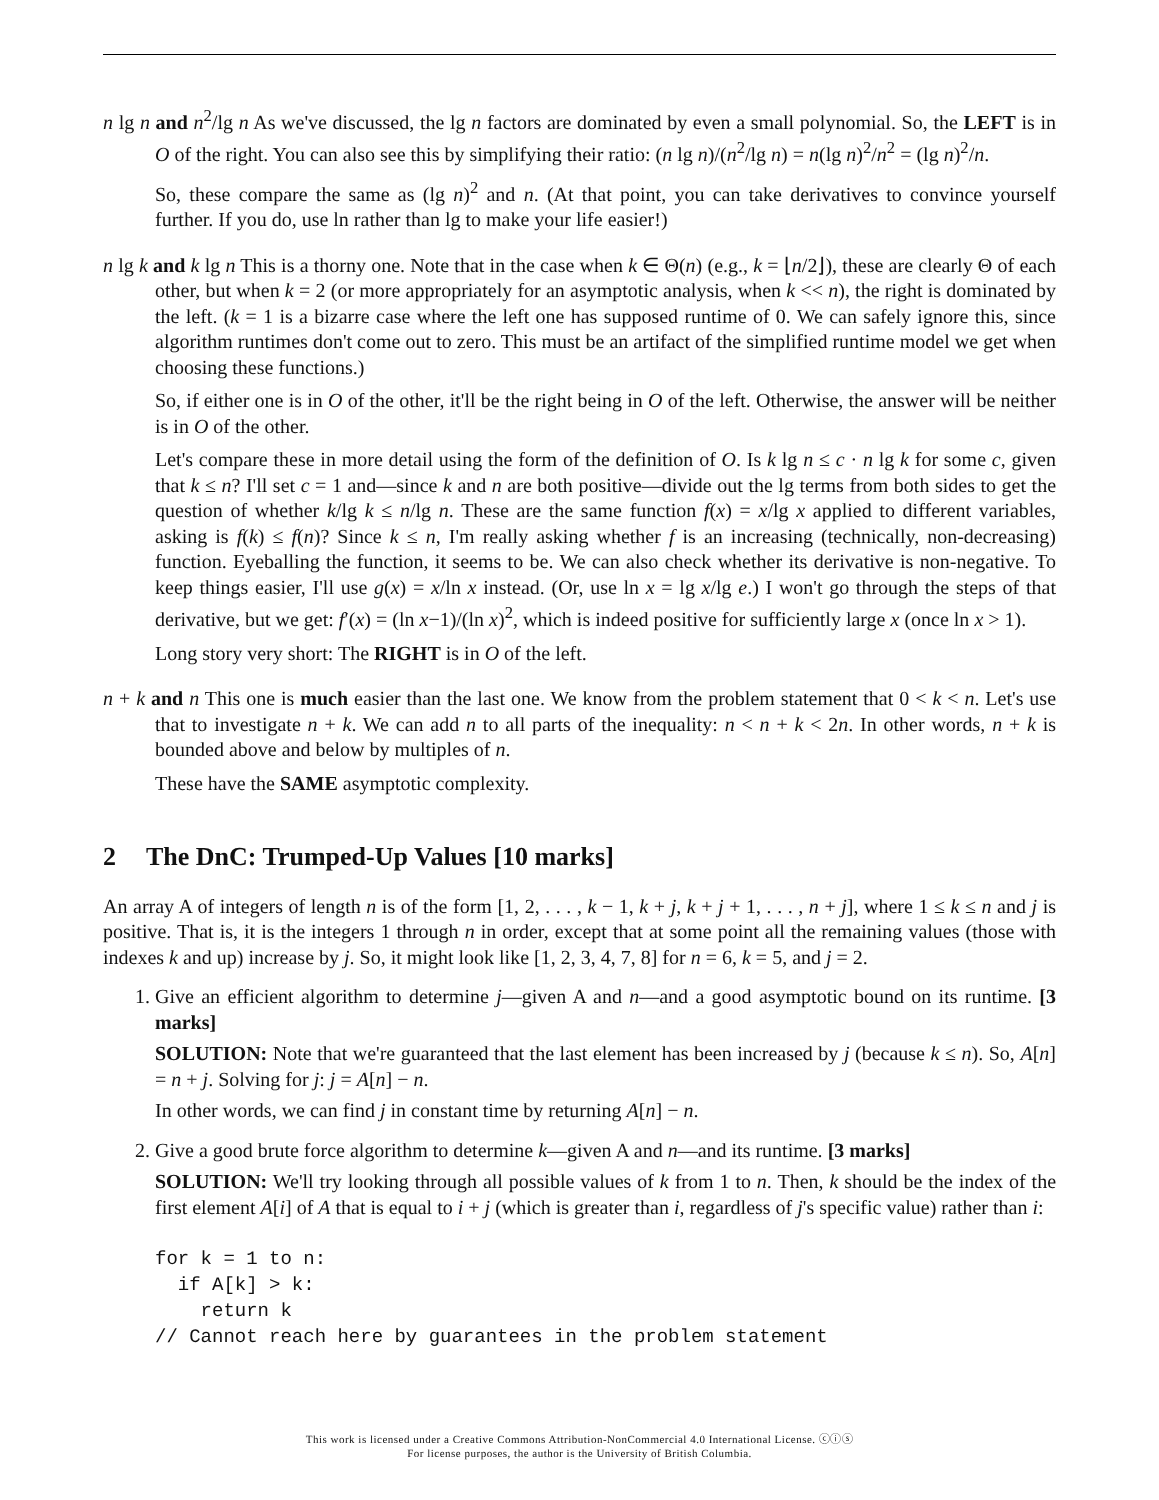n lg n and n<sup>2</sup>/lg n As we've discussed, the lg n factors are dominated by even a small polynomial. So, the LEFT is in O of the right. You can also see this by simplifying their ratio: (n lg n)/(n<sup>2</sup>/lg n) = n(lg n)<sup>2</sup>/n<sup>2</sup> = (lg n)<sup>2</sup>/n.
So, these compare the same as (lg n)<sup>2</sup> and n. (At that point, you can take derivatives to convince yourself further. If you do, use ln rather than lg to make your life easier!)
n lg k and k lg n This is a thorny one. Note that in the case when k ∈ Θ(n) (e.g., k = ⌊n/2⌋), these are clearly Θ of each other, but when k = 2 (or more appropriately for an asymptotic analysis, when k << n), the right is dominated by the left. (k = 1 is a bizarre case where the left one has supposed runtime of 0. We can safely ignore this, since algorithm runtimes don't come out to zero. This must be an artifact of the simplified runtime model we get when choosing these functions.)
So, if either one is in O of the other, it'll be the right being in O of the left. Otherwise, the answer will be neither is in O of the other.
Let's compare these in more detail using the form of the definition of O. Is k lg n ≤ c · n lg k for some c, given that k ≤ n? I'll set c = 1 and—since k and n are both positive—divide out the lg terms from both sides to get the question of whether k/lg k ≤ n/lg n. These are the same function f(x) = x/lg x applied to different variables, asking is f(k) ≤ f(n)? Since k ≤ n, I'm really asking whether f is an increasing (technically, non-decreasing) function. Eyeballing the function, it seems to be. We can also check whether its derivative is non-negative. To keep things easier, I'll use g(x) = x/ln x instead. (Or, use ln x = lg x/lg e.) I won't go through the steps of that derivative, but we get: f′(x) = (ln x−1)/(ln x)<sup>2</sup>, which is indeed positive for sufficiently large x (once ln x > 1).
Long story very short: The RIGHT is in O of the left.
n + k and n This one is much easier than the last one. We know from the problem statement that 0 < k < n. Let's use that to investigate n + k. We can add n to all parts of the inequality: n < n + k < 2n. In other words, n + k is bounded above and below by multiples of n.
These have the SAME asymptotic complexity.
2 The DnC: Trumped-Up Values [10 marks]
An array A of integers of length n is of the form [1, 2, . . . , k − 1, k + j, k + j + 1, . . . , n + j], where 1 ≤ k ≤ n and j is positive. That is, it is the integers 1 through n in order, except that at some point all the remaining values (those with indexes k and up) increase by j. So, it might look like [1, 2, 3, 4, 7, 8] for n = 6, k = 5, and j = 2.
1. Give an efficient algorithm to determine j—given A and n—and a good asymptotic bound on its runtime. [3 marks]
SOLUTION: Note that we're guaranteed that the last element has been increased by j (because k ≤ n). So, A[n] = n + j. Solving for j: j = A[n] − n.
In other words, we can find j in constant time by returning A[n] − n.
2. Give a good brute force algorithm to determine k—given A and n—and its runtime. [3 marks]
SOLUTION: We'll try looking through all possible values of k from 1 to n. Then, k should be the index of the first element A[i] of A that is equal to i + j (which is greater than i, regardless of j's specific value) rather than i:
for k = 1 to n:
  if A[k] > k:
    return k
// Cannot reach here by guarantees in the problem statement
This work is licensed under a Creative Commons Attribution-NonCommercial 4.0 International License. ⓒⓘⓢ
For license purposes, the author is the University of British Columbia.